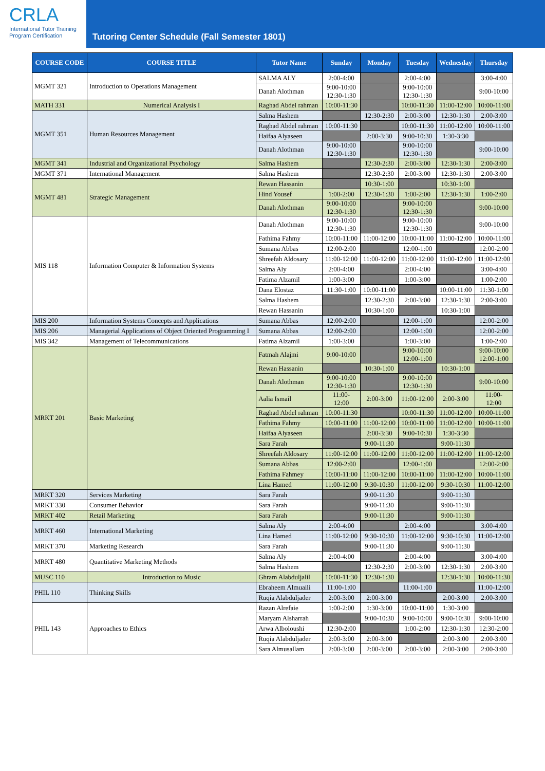CRLA
International Tutor Training
Program Certification
Tutoring Center Schedule (Fall Semester 1801)
| COURSE CODE | COURSE TITLE | Tutor Name | Sunday | Monday | Tuesday | Wednesday | Thursday |
| --- | --- | --- | --- | --- | --- | --- | --- |
| MGMT 321 | Introduction to Operations Management | SALMA ALY | 2:00-4:00 | | 2:00-4:00 | | 3:00-4:00 |
| | | Danah Alothman | 9:00-10:00 12:30-1:30 | | 9:00-10:00 12:30-1:30 | | 9:00-10:00 |
| MATH 331 | Numerical Analysis I | Raghad Abdel rahman | 10:00-11:30 | | 10:00-11:30 | 11:00-12:00 | 10:00-11:00 |
| MGMT 351 | Human Resources Management | Salma Hashem | | 12:30-2:30 | 2:00-3:00 | 12:30-1:30 | 2:00-3:00 |
| | | Raghad Abdel rahman | 10:00-11:30 | | 10:00-11:30 | 11:00-12:00 | 10:00-11:00 |
| | | Haifaa Alyaseen | | 2:00-3:30 | 9:00-10:30 | 1:30-3:30 | |
| | | Danah Alothman | 9:00-10:00 12:30-1:30 | | 9:00-10:00 12:30-1:30 | | 9:00-10:00 |
| MGMT 341 | Industrial and Organizational Psychology | Salma Hashem | | 12:30-2:30 | 2:00-3:00 | 12:30-1:30 | 2:00-3:00 |
| MGMT 371 | International Management | Salma Hashem | | 12:30-2:30 | 2:00-3:00 | 12:30-1:30 | 2:00-3:00 |
| MGMT 481 | Strategic Management | Rewan Hassanin | | 10:30-1:00 | | 10:30-1:00 | |
| | | Hind Yousef | 1:00-2:00 | 12:30-1:30 | 1:00-2:00 | 12:30-1:30 | 1:00-2:00 |
| | | Danah Alothman | 9:00-10:00 12:30-1:30 | | 9:00-10:00 12:30-1:30 | | 9:00-10:00 |
| MIS 118 | Information Computer & Information Systems | Danah Alothman | 9:00-10:00 12:30-1:30 | | 9:00-10:00 12:30-1:30 | | 9:00-10:00 |
| | | Fathima Fahmy | 10:00-11:00 | 11:00-12:00 | 10:00-11:00 | 11:00-12:00 | 10:00-11:00 |
| | | Sumana Abbas | 12:00-2:00 | | 12:00-1:00 | | 12:00-2:00 |
| | | Shreefah Aldosary | 11:00-12:00 | 11:00-12:00 | 11:00-12:00 | 11:00-12:00 | 11:00-12:00 |
| | | Salma Aly | 2:00-4:00 | | 2:00-4:00 | | 3:00-4:00 |
| | | Fatima Alzamil | 1:00-3:00 | | 1:00-3:00 | | 1:00-2:00 |
| | | Dana Elostaz | 11:30-1:00 | 10:00-11:00 | | 10:00-11:00 | 11:30-1:00 |
| | | Salma Hashem | | 12:30-2:30 | 2:00-3:00 | 12:30-1:30 | 2:00-3:00 |
| | | Rewan Hassanin | | 10:30-1:00 | | 10:30-1:00 | |
| MIS 200 | Information Systems Concepts and Applications | Sumana Abbas | 12:00-2:00 | | 12:00-1:00 | | 12:00-2:00 |
| MIS 206 | Managerial Applications of Object Oriented Programming I | Sumana Abbas | 12:00-2:00 | | 12:00-1:00 | | 12:00-2:00 |
| MIS 342 | Management of Telecommunications | Fatima Alzamil | 1:00-3:00 | | 1:00-3:00 | | 1:00-2:00 |
| MRKT 201 | Basic Marketing | Fatmah Alajmi | 9:00-10:00 | | 9:00-10:00 12:00-1:00 | | 9:00-10:00 12:00-1:00 |
| | | Rewan Hassanin | | 10:30-1:00 | | 10:30-1:00 | |
| | | Danah Alothman | 9:00-10:00 12:30-1:30 | | 9:00-10:00 12:30-1:30 | | 9:00-10:00 |
| | | Aalia Ismail | 11:00- 12:00 | 2:00-3:00 | 11:00-12:00 | 2:00-3:00 | 11:00- 12:00 |
| | | Raghad Abdel rahman | 10:00-11:30 | | 10:00-11:30 | 11:00-12:00 | 10:00-11:00 |
| | | Fathima Fahmy | 10:00-11:00 | 11:00-12:00 | 10:00-11:00 | 11:00-12:00 | 10:00-11:00 |
| | | Haifaa Alyaseen | | 2:00-3:30 | 9:00-10:30 | 1:30-3:30 | |
| | | Sara Farah | | 9:00-11:30 | | 9:00-11:30 | |
| | | Shreefah Aldosary | 11:00-12:00 | 11:00-12:00 | 11:00-12:00 | 11:00-12:00 | 11:00-12:00 |
| | | Sumana Abbas | 12:00-2:00 | | 12:00-1:00 | | 12:00-2:00 |
| | | Fathima Fahmey | 10:00-11:00 | 11:00-12:00 | 10:00-11:00 | 11:00-12:00 | 10:00-11:00 |
| | | Lina Hamed | 11:00-12:00 | 9:30-10:30 | 11:00-12:00 | 9:30-10:30 | 11:00-12:00 |
| MRKT 320 | Services Marketing | Sara Farah | | 9:00-11:30 | | 9:00-11:30 | |
| MRKT 330 | Consumer Behavior | Sara Farah | | 9:00-11:30 | | 9:00-11:30 | |
| MRKT 402 | Retail Marketing | Sara Farah | | 9:00-11:30 | | 9:00-11:30 | |
| MRKT 460 | International Marketing | Salma Aly | 2:00-4:00 | | 2:00-4:00 | | 3:00-4:00 |
| | | Lina Hamed | 11:00-12:00 | 9:30-10:30 | 11:00-12:00 | 9:30-10:30 | 11:00-12:00 |
| MRKT 370 | Marketing Research | Sara Farah | | 9:00-11:30 | | 9:00-11:30 | |
| MRKT 480 | Quantitative Marketing Methods | Salma Aly | 2:00-4:00 | | 2:00-4:00 | | 3:00-4:00 |
| | | Salma Hashem | | 12:30-2:30 | 2:00-3:00 | 12:30-1:30 | 2:00-3:00 |
| MUSC 110 | Introduction to Music | Ghram Alabduljalil | 10:00-11:30 | 12:30-1:30 | | 12:30-1:30 | 10:00-11:30 |
| PHIL 110 | Thinking Skills | Ebraheem Almuaili | 11:00-1:00 | | 11:00-1:00 | | 11:00-12:00 |
| | | Ruqia Alabduljader | 2:00-3:00 | 2:00-3:00 | | 2:00-3:00 | 2:00-3:00 |
| PHIL 143 | Approaches to Ethics | Razan Alrefaie | 1:00-2:00 | 1:30-3:00 | 10:00-11:00 | 1:30-3:00 | |
| | | Maryam Alsharrah | | 9:00-10:30 | 9:00-10:00 | 9:00-10:30 | 9:00-10:00 |
| | | Arwa Alboloushi | 12:30-2:00 | | 1:00-2:00 | 12:30-1:30 | 12:30-2:00 |
| | | Ruqia Alabduljader | 2:00-3:00 | 2:00-3:00 | | 2:00-3:00 | 2:00-3:00 |
| | | Sara Almusallam | 2:00-3:00 | 2:00-3:00 | 2:00-3:00 | 2:00-3:00 | 2:00-3:00 |